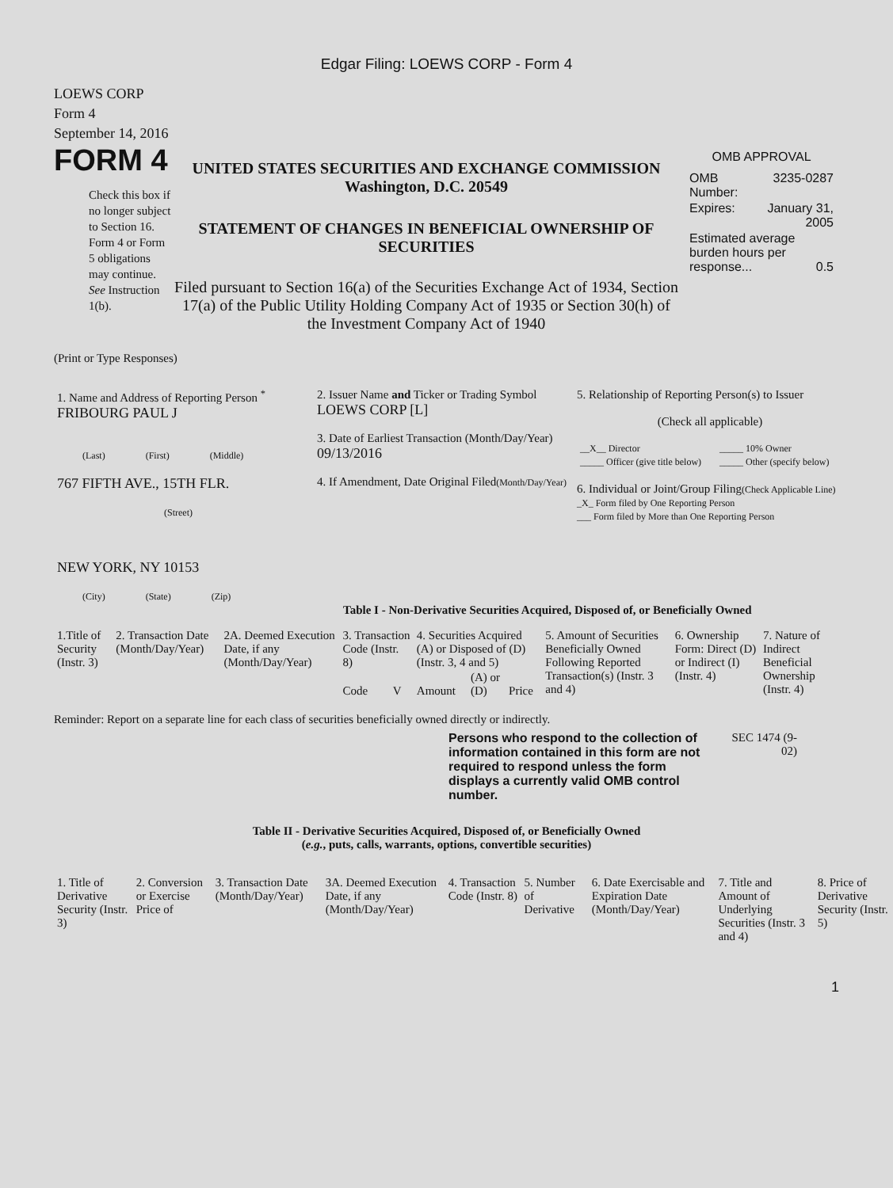Edgar Filing: LOEWS CORP - Form 4
LOEWS CORP
Form 4
September 14, 2016
FORM 4
Check this box if no longer subject to Section 16. Form 4 or Form 5 obligations may continue. See Instruction 1(b).
UNITED STATES SECURITIES AND EXCHANGE COMMISSION
Washington, D.C. 20549
STATEMENT OF CHANGES IN BENEFICIAL OWNERSHIP OF SECURITIES
Filed pursuant to Section 16(a) of the Securities Exchange Act of 1934, Section 17(a) of the Public Utility Holding Company Act of 1935 or Section 30(h) of the Investment Company Act of 1940
OMB APPROVAL
| OMB Number: | 3235-0287 |
| Expires: | January 31, 2005 |
| Estimated average burden hours per response... 0.5 | |
(Print or Type Responses)
| 1. Name and Address of Reporting Person <sup>*</sup> FRIBOURG PAUL J (Last) (First) (Middle) 767 FIFTH AVE., 15TH FLR. (Street) NEW YORK, NY 10153 (City) (State) (Zip) | 2. Issuer Name and Ticker or Trading Symbol LOEWS CORP [L] 3. Date of Earliest Transaction (Month/Day/Year) 09/13/2016 4. If Amendment, Date Original Filed (Month/Day/Year) | 5. Relationship of Reporting Person(s) to Issuer (Check all applicable) / __X__ Director / _____ 10% Owner / / _____ Officer (give title below) / _____ Other (specify below) / 6. Individual or Joint/Group Filing (Check Applicable Line) _X_ Form filed by One Reporting Person ___ Form filed by More than One Reporting Person |
Table I - Non-Derivative Securities Acquired, Disposed of, or Beneficially Owned
| 1.Title of Security (Instr. 3) | 2. Transaction Date (Month/Day/Year) | 2A. Deemed Execution Date, if any (Month/Day/Year) | 3. Transaction Code (Instr. 8) | | 4. Securities Acquired (A) or Disposed of (D) (Instr. 3, 4 and 5) | | | 5. Amount of Securities Beneficially Owned Following Reported Transaction(s) (Instr. 3 and 4) | 6. Ownership Form: Direct (D) or Indirect (I) (Instr. 4) | 7. Nature of Indirect Beneficial Ownership (Instr. 4) |
| --- | --- | --- | --- | --- | --- | --- | --- | --- | --- | --- |
| | | | Code | V | Amount | (A) or (D) | Price | | | |
Reminder: Report on a separate line for each class of securities beneficially owned directly or indirectly.
Persons who respond to the collection of information contained in this form are not required to respond unless the form displays a currently valid OMB control number.
SEC 1474 (9-02)
Table II - Derivative Securities Acquired, Disposed of, or Beneficially Owned
(e.g., puts, calls, warrants, options, convertible securities)
| 1. Title of Derivative Security (Instr. 3) | 2. Conversion or Exercise Price of | 3. Transaction Date (Month/Day/Year) | 3A. Deemed Execution Date, if any (Month/Day/Year) | 4. Transaction Code (Instr. 8) | 5. Number of Derivative | 6. Date Exercisable and Expiration Date (Month/Day/Year) | 7. Title and Amount of Underlying Securities (Instr. 3 and 4) | 8. Price of Derivative Security (Instr. 5) |
| --- | --- | --- | --- | --- | --- | --- | --- | --- |
1